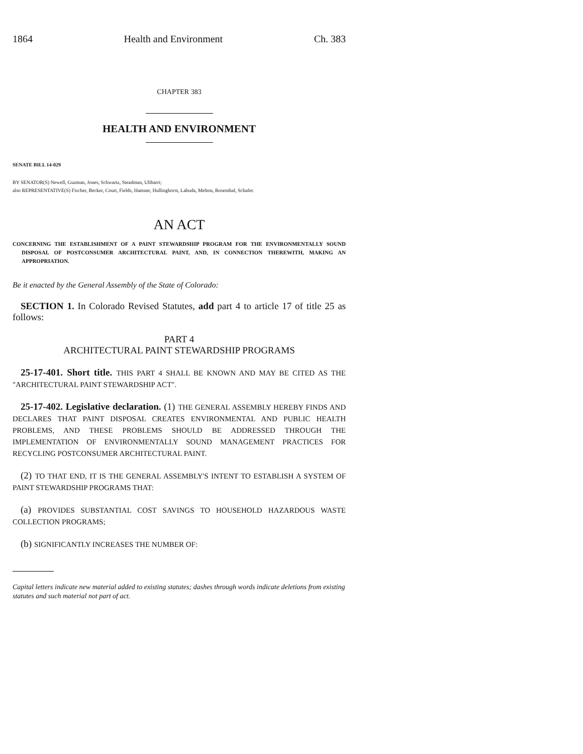1864 Health and Environment Ch. 383
CHAPTER 383
HEALTH AND ENVIRONMENT
SENATE BILL 14-029
BY SENATOR(S) Newell, Guzman, Jones, Schwartz, Steadman, Ulibarri;
also REPRESENTATIVE(S) Fischer, Becker, Court, Fields, Hamner, Hullinghorst, Labuda, Melton, Rosenthal, Schafer.
AN ACT
CONCERNING THE ESTABLISHMENT OF A PAINT STEWARDSHIP PROGRAM FOR THE ENVIRONMENTALLY SOUND DISPOSAL OF POSTCONSUMER ARCHITECTURAL PAINT, AND, IN CONNECTION THEREWITH, MAKING AN APPROPRIATION.
Be it enacted by the General Assembly of the State of Colorado:
SECTION 1. In Colorado Revised Statutes, add part 4 to article 17 of title 25 as follows:
PART 4
ARCHITECTURAL PAINT STEWARDSHIP PROGRAMS
25-17-401. Short title. THIS PART 4 SHALL BE KNOWN AND MAY BE CITED AS THE "ARCHITECTURAL PAINT STEWARDSHIP ACT".
25-17-402. Legislative declaration. (1) THE GENERAL ASSEMBLY HEREBY FINDS AND DECLARES THAT PAINT DISPOSAL CREATES ENVIRONMENTAL AND PUBLIC HEALTH PROBLEMS, AND THESE PROBLEMS SHOULD BE ADDRESSED THROUGH THE IMPLEMENTATION OF ENVIRONMENTALLY SOUND MANAGEMENT PRACTICES FOR RECYCLING POSTCONSUMER ARCHITECTURAL PAINT.
(2) TO THAT END, IT IS THE GENERAL ASSEMBLY'S INTENT TO ESTABLISH A SYSTEM OF PAINT STEWARDSHIP PROGRAMS THAT:
(a) PROVIDES SUBSTANTIAL COST SAVINGS TO HOUSEHOLD HAZARDOUS WASTE COLLECTION PROGRAMS;
(b) SIGNIFICANTLY INCREASES THE NUMBER OF:
Capital letters indicate new material added to existing statutes; dashes through words indicate deletions from existing statutes and such material not part of act.